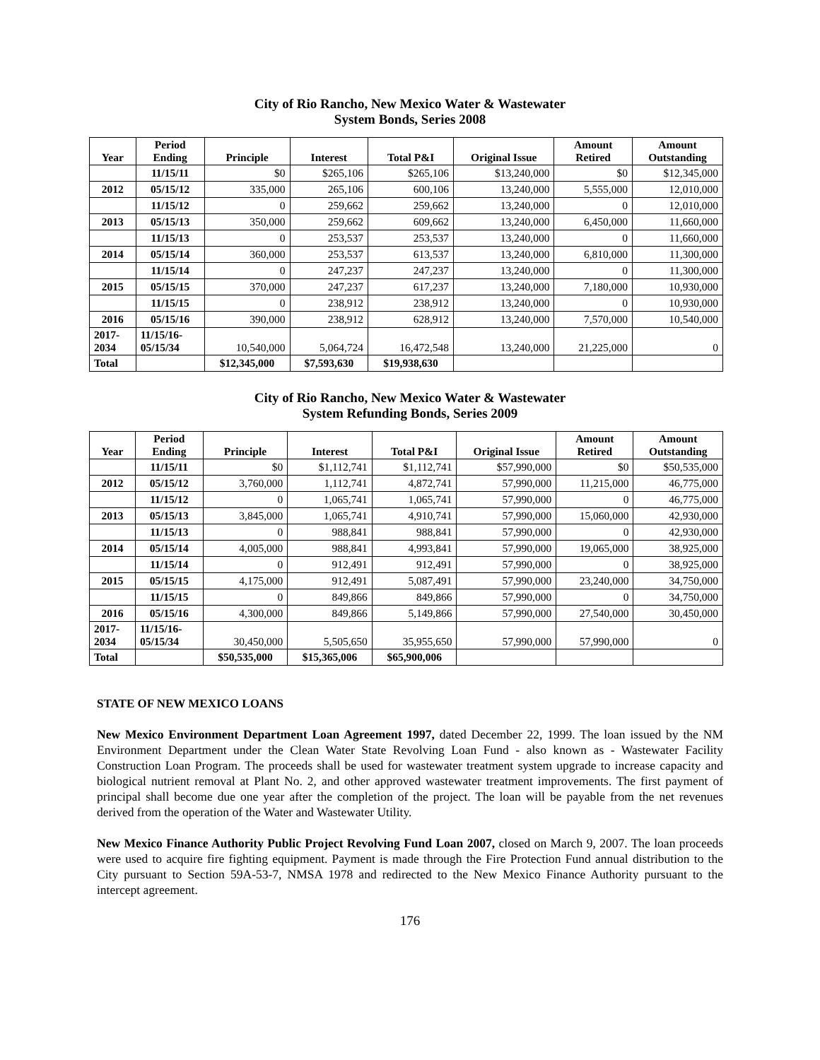City of Rio Rancho, New Mexico Water & Wastewater
System Bonds, Series 2008
| Year | Period Ending | Principle | Interest | Total P&I | Original Issue | Amount Retired | Amount Outstanding |
| --- | --- | --- | --- | --- | --- | --- | --- |
| | 11/15/11 | $0 | $265,106 | $265,106 | $13,240,000 | $0 | $12,345,000 |
| 2012 | 05/15/12 | 335,000 | 265,106 | 600,106 | 13,240,000 | 5,555,000 | 12,010,000 |
| | 11/15/12 | 0 | 259,662 | 259,662 | 13,240,000 | 0 | 12,010,000 |
| 2013 | 05/15/13 | 350,000 | 259,662 | 609,662 | 13,240,000 | 6,450,000 | 11,660,000 |
| | 11/15/13 | 0 | 253,537 | 253,537 | 13,240,000 | 0 | 11,660,000 |
| 2014 | 05/15/14 | 360,000 | 253,537 | 613,537 | 13,240,000 | 6,810,000 | 11,300,000 |
| | 11/15/14 | 0 | 247,237 | 247,237 | 13,240,000 | 0 | 11,300,000 |
| 2015 | 05/15/15 | 370,000 | 247,237 | 617,237 | 13,240,000 | 7,180,000 | 10,930,000 |
| | 11/15/15 | 0 | 238,912 | 238,912 | 13,240,000 | 0 | 10,930,000 |
| 2016 | 05/15/16 | 390,000 | 238,912 | 628,912 | 13,240,000 | 7,570,000 | 10,540,000 |
| 2017- 2034 | 11/15/16- 05/15/34 | 10,540,000 | 5,064,724 | 16,472,548 | 13,240,000 | 21,225,000 | 0 |
| Total | | $12,345,000 | $7,593,630 | $19,938,630 | | | |
City of Rio Rancho, New Mexico Water & Wastewater
System Refunding Bonds, Series 2009
| Year | Period Ending | Principle | Interest | Total P&I | Original Issue | Amount Retired | Amount Outstanding |
| --- | --- | --- | --- | --- | --- | --- | --- |
| | 11/15/11 | $0 | $1,112,741 | $1,112,741 | $57,990,000 | $0 | $50,535,000 |
| 2012 | 05/15/12 | 3,760,000 | 1,112,741 | 4,872,741 | 57,990,000 | 11,215,000 | 46,775,000 |
| | 11/15/12 | 0 | 1,065,741 | 1,065,741 | 57,990,000 | 0 | 46,775,000 |
| 2013 | 05/15/13 | 3,845,000 | 1,065,741 | 4,910,741 | 57,990,000 | 15,060,000 | 42,930,000 |
| | 11/15/13 | 0 | 988,841 | 988,841 | 57,990,000 | 0 | 42,930,000 |
| 2014 | 05/15/14 | 4,005,000 | 988,841 | 4,993,841 | 57,990,000 | 19,065,000 | 38,925,000 |
| | 11/15/14 | 0 | 912,491 | 912,491 | 57,990,000 | 0 | 38,925,000 |
| 2015 | 05/15/15 | 4,175,000 | 912,491 | 5,087,491 | 57,990,000 | 23,240,000 | 34,750,000 |
| | 11/15/15 | 0 | 849,866 | 849,866 | 57,990,000 | 0 | 34,750,000 |
| 2016 | 05/15/16 | 4,300,000 | 849,866 | 5,149,866 | 57,990,000 | 27,540,000 | 30,450,000 |
| 2017- 2034 | 11/15/16- 05/15/34 | 30,450,000 | 5,505,650 | 35,955,650 | 57,990,000 | 57,990,000 | 0 |
| Total | | $50,535,000 | $15,365,006 | $65,900,006 | | | |
STATE OF NEW MEXICO LOANS
New Mexico Environment Department Loan Agreement 1997, dated December 22, 1999. The loan issued by the NM Environment Department under the Clean Water State Revolving Loan Fund - also known as - Wastewater Facility Construction Loan Program. The proceeds shall be used for wastewater treatment system upgrade to increase capacity and biological nutrient removal at Plant No. 2, and other approved wastewater treatment improvements. The first payment of principal shall become due one year after the completion of the project. The loan will be payable from the net revenues derived from the operation of the Water and Wastewater Utility.
New Mexico Finance Authority Public Project Revolving Fund Loan 2007, closed on March 9, 2007. The loan proceeds were used to acquire fire fighting equipment. Payment is made through the Fire Protection Fund annual distribution to the City pursuant to Section 59A-53-7, NMSA 1978 and redirected to the New Mexico Finance Authority pursuant to the intercept agreement.
176